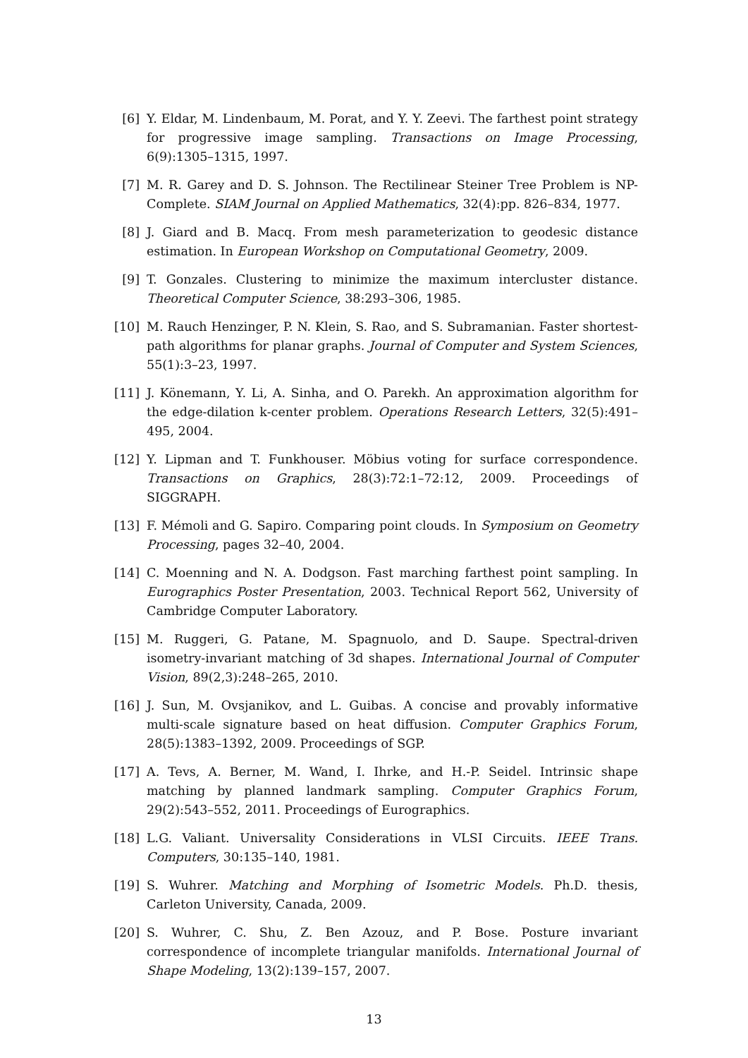[6] Y. Eldar, M. Lindenbaum, M. Porat, and Y. Y. Zeevi. The farthest point strategy for progressive image sampling. Transactions on Image Processing, 6(9):1305–1315, 1997.
[7] M. R. Garey and D. S. Johnson. The Rectilinear Steiner Tree Problem is NP-Complete. SIAM Journal on Applied Mathematics, 32(4):pp. 826–834, 1977.
[8] J. Giard and B. Macq. From mesh parameterization to geodesic distance estimation. In European Workshop on Computational Geometry, 2009.
[9] T. Gonzales. Clustering to minimize the maximum intercluster distance. Theoretical Computer Science, 38:293–306, 1985.
[10]
M. Rauch Henzinger, P. N. Klein, S. Rao, and S. Subramanian. Faster shortest-path algorithms for planar graphs. Journal of Computer and System Sciences, 55(1):3–23, 1997.
[11]
J. Könemann, Y. Li, A. Sinha, and O. Parekh. An approximation algorithm for the edge-dilation k-center problem. Operations Research Letters, 32(5):491–495, 2004.
[12]
Y. Lipman and T. Funkhouser. Möbius voting for surface correspondence. Transactions on Graphics, 28(3):72:1–72:12, 2009. Proceedings of SIGGRAPH.
[13]
F. Mémoli and G. Sapiro. Comparing point clouds. In Symposium on Geometry Processing, pages 32–40, 2004.
[14]
C. Moenning and N. A. Dodgson. Fast marching farthest point sampling. In Eurographics Poster Presentation, 2003. Technical Report 562, University of Cambridge Computer Laboratory.
[15]
M. Ruggeri, G. Patane, M. Spagnuolo, and D. Saupe. Spectral-driven isometry-invariant matching of 3d shapes. International Journal of Computer Vision, 89(2,3):248–265, 2010.
[16]
J. Sun, M. Ovsjanikov, and L. Guibas. A concise and provably informative multi-scale signature based on heat diffusion. Computer Graphics Forum, 28(5):1383–1392, 2009. Proceedings of SGP.
[17]
A. Tevs, A. Berner, M. Wand, I. Ihrke, and H.-P. Seidel. Intrinsic shape matching by planned landmark sampling. Computer Graphics Forum, 29(2):543–552, 2011. Proceedings of Eurographics.
[18]
L.G. Valiant. Universality Considerations in VLSI Circuits. IEEE Trans. Computers, 30:135–140, 1981.
[19]
S. Wuhrer. Matching and Morphing of Isometric Models. Ph.D. thesis, Carleton University, Canada, 2009.
[20]
S. Wuhrer, C. Shu, Z. Ben Azouz, and P. Bose. Posture invariant correspondence of incomplete triangular manifolds. International Journal of Shape Modeling, 13(2):139–157, 2007.
13